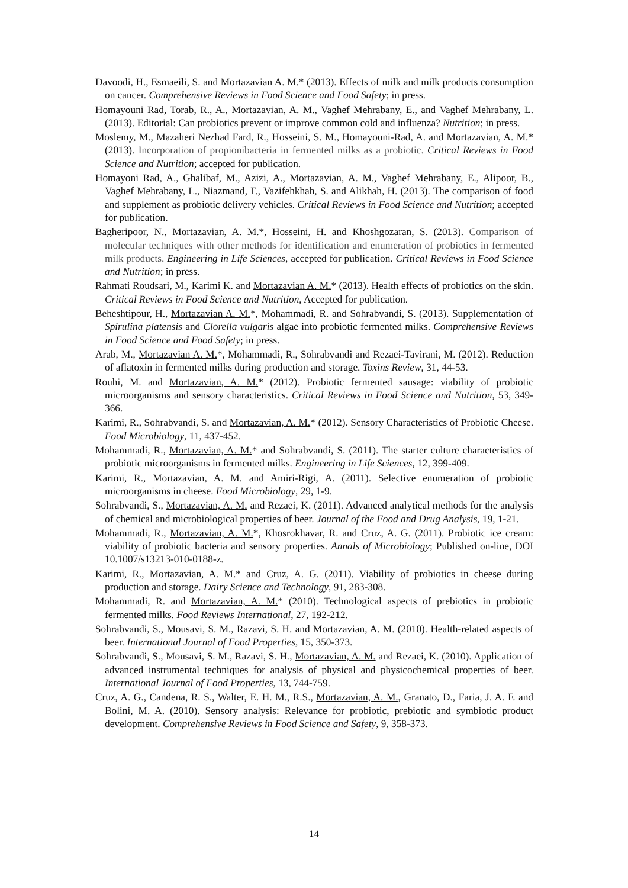Davoodi, H., Esmaeili, S. and Mortazavian A. M.* (2013). Effects of milk and milk products consumption on cancer. Comprehensive Reviews in Food Science and Food Safety; in press.
Homayouni Rad, Torab, R., A., Mortazavian, A. M., Vaghef Mehrabany, E., and Vaghef Mehrabany, L. (2013). Editorial: Can probiotics prevent or improve common cold and influenza? Nutrition; in press.
Moslemy, M., Mazaheri Nezhad Fard, R., Hosseini, S. M., Homayouni-Rad, A. and Mortazavian, A. M.* (2013). Incorporation of propionibacteria in fermented milks as a probiotic. Critical Reviews in Food Science and Nutrition; accepted for publication.
Homayoni Rad, A., Ghalibaf, M., Azizi, A., Mortazavian, A. M., Vaghef Mehrabany, E., Alipoor, B., Vaghef Mehrabany, L., Niazmand, F., Vazifehkhah, S. and Alikhah, H. (2013). The comparison of food and supplement as probiotic delivery vehicles. Critical Reviews in Food Science and Nutrition; accepted for publication.
Bagheripoor, N., Mortazavian, A. M.*, Hosseini, H. and Khoshgozaran, S. (2013). Comparison of molecular techniques with other methods for identification and enumeration of probiotics in fermented milk products. Engineering in Life Sciences, accepted for publication. Critical Reviews in Food Science and Nutrition; in press.
Rahmati Roudsari, M., Karimi K. and Mortazavian A. M.* (2013). Health effects of probiotics on the skin. Critical Reviews in Food Science and Nutrition, Accepted for publication.
Beheshtipour, H., Mortazavian A. M.*, Mohammadi, R. and Sohrabvandi, S. (2013). Supplementation of Spirulina platensis and Clorella vulgaris algae into probiotic fermented milks. Comprehensive Reviews in Food Science and Food Safety; in press.
Arab, M., Mortazavian A. M.*, Mohammadi, R., Sohrabvandi and Rezaei-Tavirani, M. (2012). Reduction of aflatoxin in fermented milks during production and storage. Toxins Review, 31, 44-53.
Rouhi, M. and Mortazavian, A. M.* (2012). Probiotic fermented sausage: viability of probiotic microorganisms and sensory characteristics. Critical Reviews in Food Science and Nutrition, 53, 349-366.
Karimi, R., Sohrabvandi, S. and Mortazavian, A. M.* (2012). Sensory Characteristics of Probiotic Cheese. Food Microbiology, 11, 437-452.
Mohammadi, R., Mortazavian, A. M.* and Sohrabvandi, S. (2011). The starter culture characteristics of probiotic microorganisms in fermented milks. Engineering in Life Sciences, 12, 399-409.
Karimi, R., Mortazavian, A. M. and Amiri-Rigi, A. (2011). Selective enumeration of probiotic microorganisms in cheese. Food Microbiology, 29, 1-9.
Sohrabvandi, S., Mortazavian, A. M. and Rezaei, K. (2011). Advanced analytical methods for the analysis of chemical and microbiological properties of beer. Journal of the Food and Drug Analysis, 19, 1-21.
Mohammadi, R., Mortazavian, A. M.*, Khosrokhavar, R. and Cruz, A. G. (2011). Probiotic ice cream: viability of probiotic bacteria and sensory properties. Annals of Microbiology; Published on-line, DOI 10.1007/s13213-010-0188-z.
Karimi, R., Mortazavian, A. M.* and Cruz, A. G. (2011). Viability of probiotics in cheese during production and storage. Dairy Science and Technology, 91, 283-308.
Mohammadi, R. and Mortazavian, A. M.* (2010). Technological aspects of prebiotics in probiotic fermented milks. Food Reviews International, 27, 192-212.
Sohrabvandi, S., Mousavi, S. M., Razavi, S. H. and Mortazavian, A. M. (2010). Health-related aspects of beer. International Journal of Food Properties, 15, 350-373.
Sohrabvandi, S., Mousavi, S. M., Razavi, S. H., Mortazavian, A. M. and Rezaei, K. (2010). Application of advanced instrumental techniques for analysis of physical and physicochemical properties of beer. International Journal of Food Properties, 13, 744-759.
Cruz, A. G., Candena, R. S., Walter, E. H. M., R.S., Mortazavian, A. M., Granato, D., Faria, J. A. F. and Bolini, M. A. (2010). Sensory analysis: Relevance for probiotic, prebiotic and symbiotic product development. Comprehensive Reviews in Food Science and Safety, 9, 358-373.
14